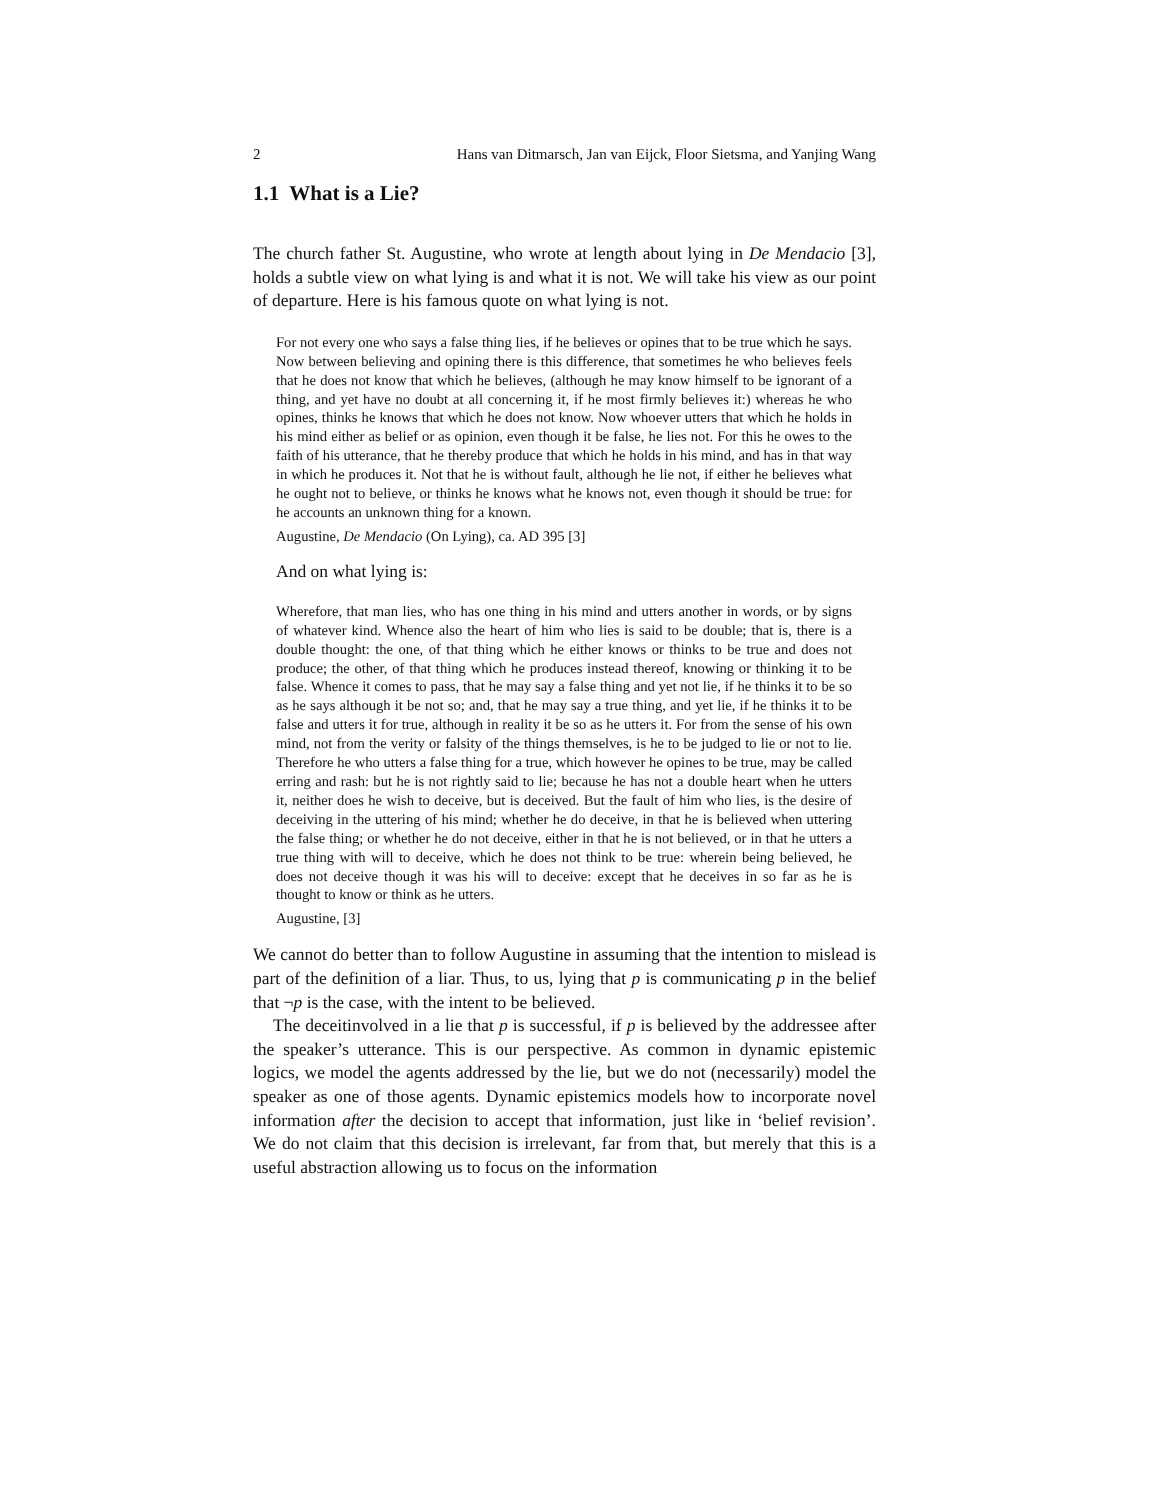2 Hans van Ditmarsch, Jan van Eijck, Floor Sietsma, and Yanjing Wang
1.1 What is a Lie?
The church father St. Augustine, who wrote at length about lying in De Mendacio [3], holds a subtle view on what lying is and what it is not. We will take his view as our point of departure. Here is his famous quote on what lying is not.
For not every one who says a false thing lies, if he believes or opines that to be true which he says. Now between believing and opining there is this difference, that sometimes he who believes feels that he does not know that which he believes, (although he may know himself to be ignorant of a thing, and yet have no doubt at all concerning it, if he most firmly believes it:) whereas he who opines, thinks he knows that which he does not know. Now whoever utters that which he holds in his mind either as belief or as opinion, even though it be false, he lies not. For this he owes to the faith of his utterance, that he thereby produce that which he holds in his mind, and has in that way in which he produces it. Not that he is without fault, although he lie not, if either he believes what he ought not to believe, or thinks he knows what he knows not, even though it should be true: for he accounts an unknown thing for a known.
Augustine, De Mendacio (On Lying), ca. AD 395 [3]
And on what lying is:
Wherefore, that man lies, who has one thing in his mind and utters another in words, or by signs of whatever kind. Whence also the heart of him who lies is said to be double; that is, there is a double thought: the one, of that thing which he either knows or thinks to be true and does not produce; the other, of that thing which he produces instead thereof, knowing or thinking it to be false. Whence it comes to pass, that he may say a false thing and yet not lie, if he thinks it to be so as he says although it be not so; and, that he may say a true thing, and yet lie, if he thinks it to be false and utters it for true, although in reality it be so as he utters it. For from the sense of his own mind, not from the verity or falsity of the things themselves, is he to be judged to lie or not to lie. Therefore he who utters a false thing for a true, which however he opines to be true, may be called erring and rash: but he is not rightly said to lie; because he has not a double heart when he utters it, neither does he wish to deceive, but is deceived. But the fault of him who lies, is the desire of deceiving in the uttering of his mind; whether he do deceive, in that he is believed when uttering the false thing; or whether he do not deceive, either in that he is not believed, or in that he utters a true thing with will to deceive, which he does not think to be true: wherein being believed, he does not deceive though it was his will to deceive: except that he deceives in so far as he is thought to know or think as he utters.
Augustine, [3]
We cannot do better than to follow Augustine in assuming that the intention to mislead is part of the definition of a liar. Thus, to us, lying that p is communicating p in the belief that ¬p is the case, with the intent to be believed.
The deceitinvolved in a lie that p is successful, if p is believed by the addressee after the speaker’s utterance. This is our perspective. As common in dynamic epistemic logics, we model the agents addressed by the lie, but we do not (necessarily) model the speaker as one of those agents. Dynamic epistemics models how to incorporate novel information after the decision to accept that information, just like in ‘belief revision’. We do not claim that this decision is irrelevant, far from that, but merely that this is a useful abstraction allowing us to focus on the information